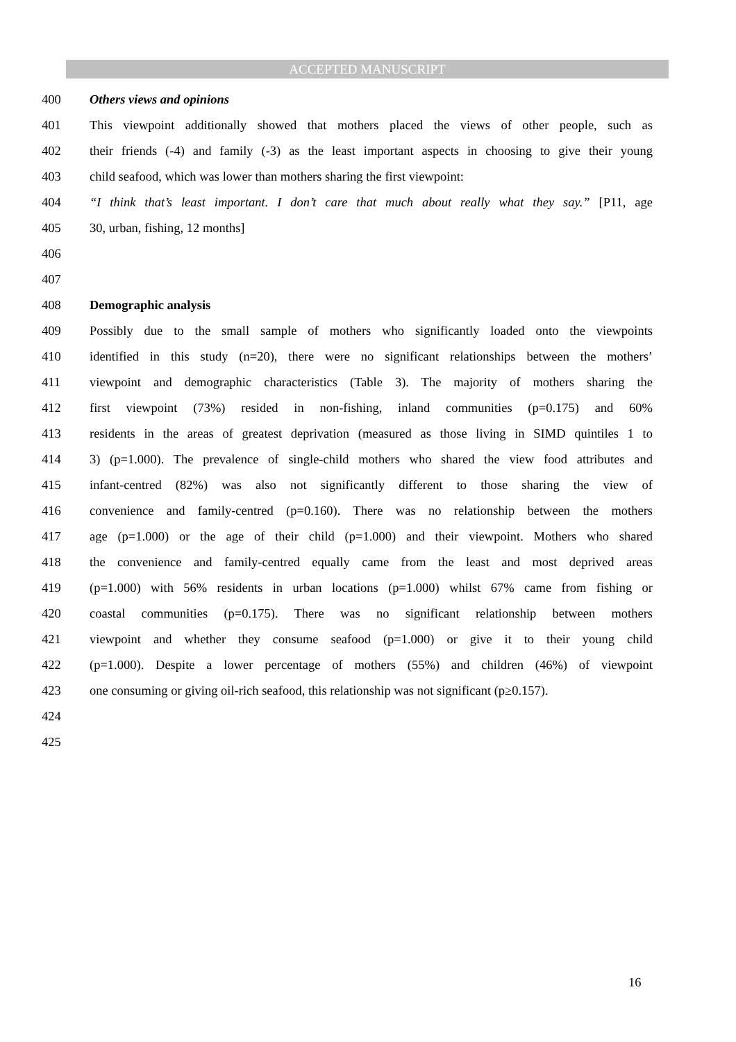ACCEPTED MANUSCRIPT
400 Others views and opinions
401 This viewpoint additionally showed that mothers placed the views of other people, such as
402 their friends (-4) and family (-3) as the least important aspects in choosing to give their young
403 child seafood, which was lower than mothers sharing the first viewpoint:
404 “I think that’s least important. I don’t care that much about really what they say.” [P11, age
405 30, urban, fishing, 12 months]
406
407
408 Demographic analysis
409 Possibly due to the small sample of mothers who significantly loaded onto the viewpoints
410 identified in this study (n=20), there were no significant relationships between the mothers’
411 viewpoint and demographic characteristics (Table 3). The majority of mothers sharing the
412 first viewpoint (73%) resided in non-fishing, inland communities (p=0.175) and 60%
413 residents in the areas of greatest deprivation (measured as those living in SIMD quintiles 1 to
414 3) (p=1.000). The prevalence of single-child mothers who shared the view food attributes and
415 infant-centred (82%) was also not significantly different to those sharing the view of
416 convenience and family-centred (p=0.160). There was no relationship between the mothers
417 age (p=1.000) or the age of their child (p=1.000) and their viewpoint. Mothers who shared
418 the convenience and family-centred equally came from the least and most deprived areas
419 (p=1.000) with 56% residents in urban locations (p=1.000) whilst 67% came from fishing or
420 coastal communities (p=0.175). There was no significant relationship between mothers
421 viewpoint and whether they consume seafood (p=1.000) or give it to their young child
422 (p=1.000). Despite a lower percentage of mothers (55%) and children (46%) of viewpoint
423 one consuming or giving oil-rich seafood, this relationship was not significant (p≥0.157).
424
425
16